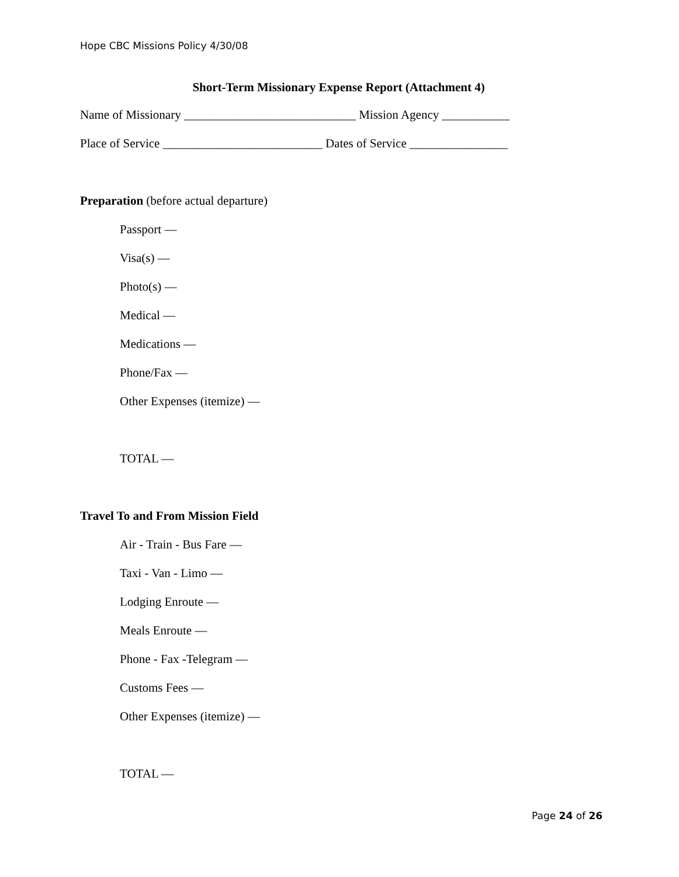Hope CBC Missions Policy 4/30/08
Short-Term Missionary Expense Report (Attachment 4)
Name of Missionary ____________________________ Mission Agency ___________
Place of Service __________________________ Dates of Service ________________
Preparation (before actual departure)
Passport —
Visa(s) —
Photo(s) —
Medical —
Medications —
Phone/Fax —
Other Expenses (itemize) —
TOTAL —
Travel To and From Mission Field
Air - Train - Bus Fare —
Taxi - Van - Limo —
Lodging Enroute —
Meals Enroute —
Phone - Fax -Telegram —
Customs Fees —
Other Expenses (itemize) —
TOTAL —
Page 24 of 26